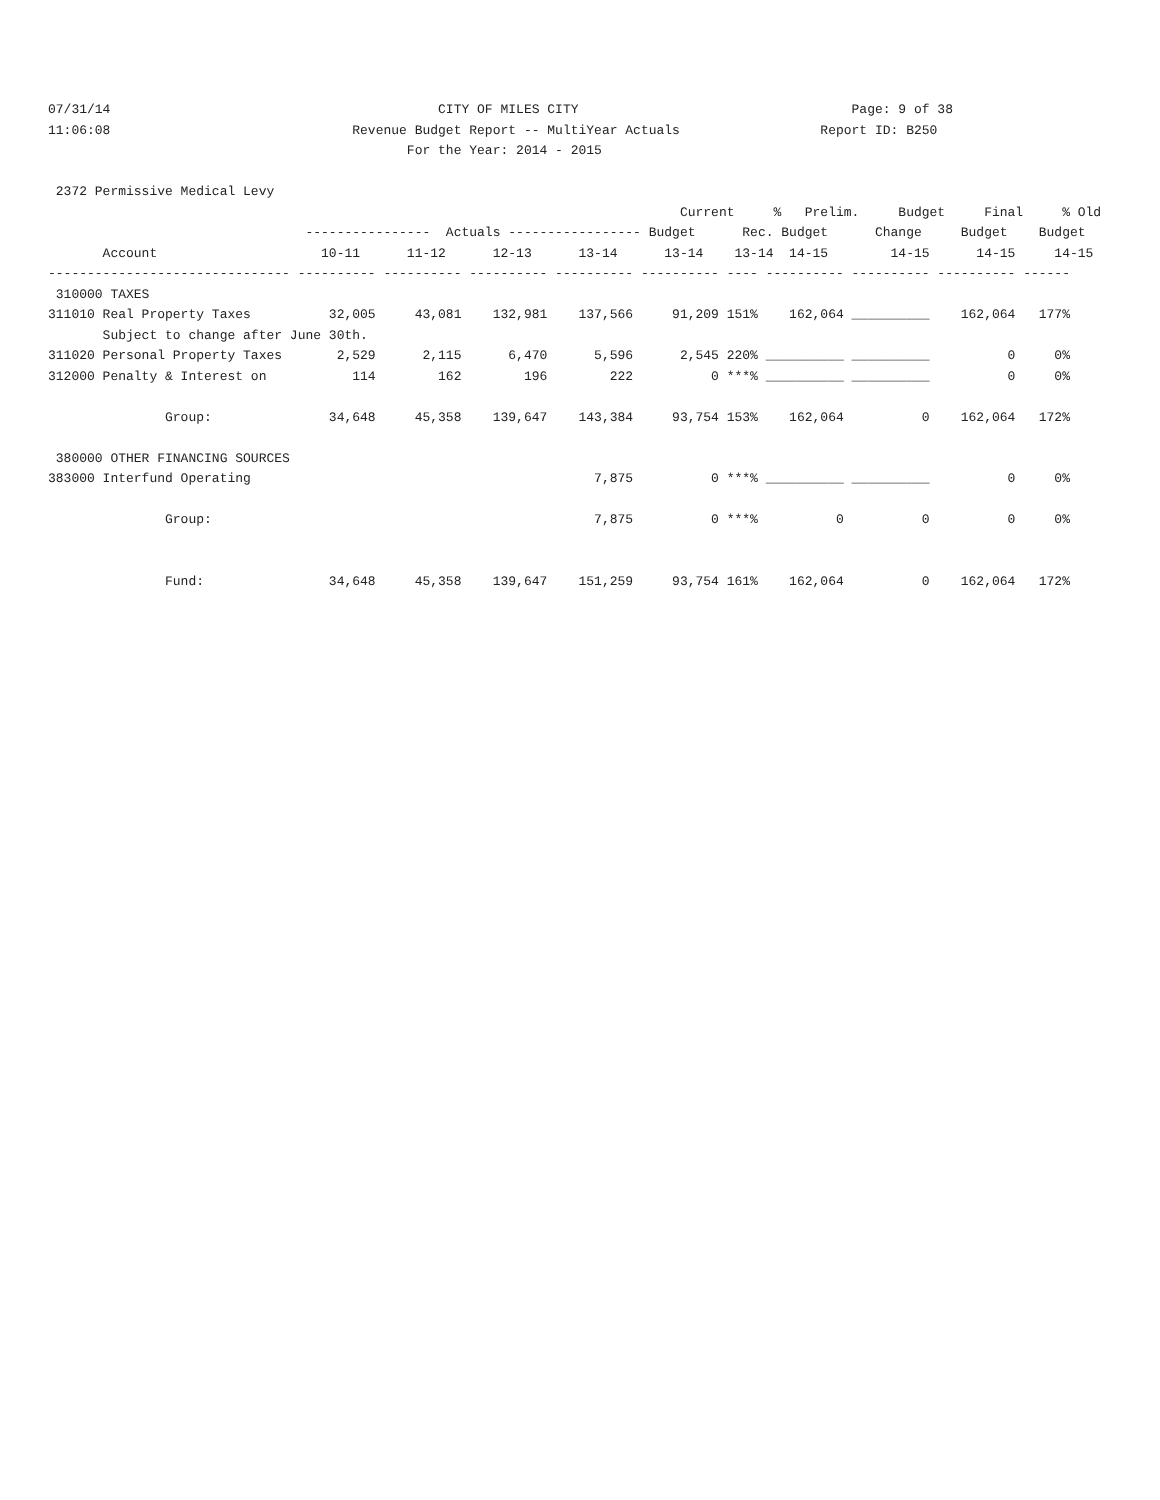07/31/14                                          CITY OF MILES CITY                                   Page: 9 of 38
11:06:08                               Revenue Budget Report -- MultiYear Actuals                  Report ID: B250
                                              For the Year: 2014 - 2015

 2372 Permissive Medical Levy
                                                                                 Current     %   Prelim.     Budget     Final     % Old
                                 ----------------  Actuals ----------------- Budget      Rec. Budget      Change     Budget    Budget
       Account                     10-11      11-12      12-13      13-14      13-14    13-14  14-15        14-15      14-15     14-15
------------------------------- ---------- ---------- ---------- ---------- ---------- ---- ---------- ---------- ---------- ------
 310000 TAXES
311010 Real Property Taxes          32,005     43,081    132,981    137,566     91,209 151%    162,064 __________    162,064   177%
       Subject to change after June 30th.
311020 Personal Property Taxes       2,529      2,115      6,470      5,596      2,545 220% __________ __________          0     0%
312000 Penalty & Interest on           114        162        196        222          0 ***% __________ __________          0     0%

               Group:               34,648     45,358    139,647    143,384     93,754 153%    162,064          0    162,064   172%

 380000 OTHER FINANCING SOURCES
383000 Interfund Operating                                            7,875          0 ***% __________ __________          0     0%

               Group:                                                 7,875          0 ***%          0          0          0     0%


               Fund:                34,648     45,358    139,647    151,259     93,754 161%    162,064          0    162,064   172%